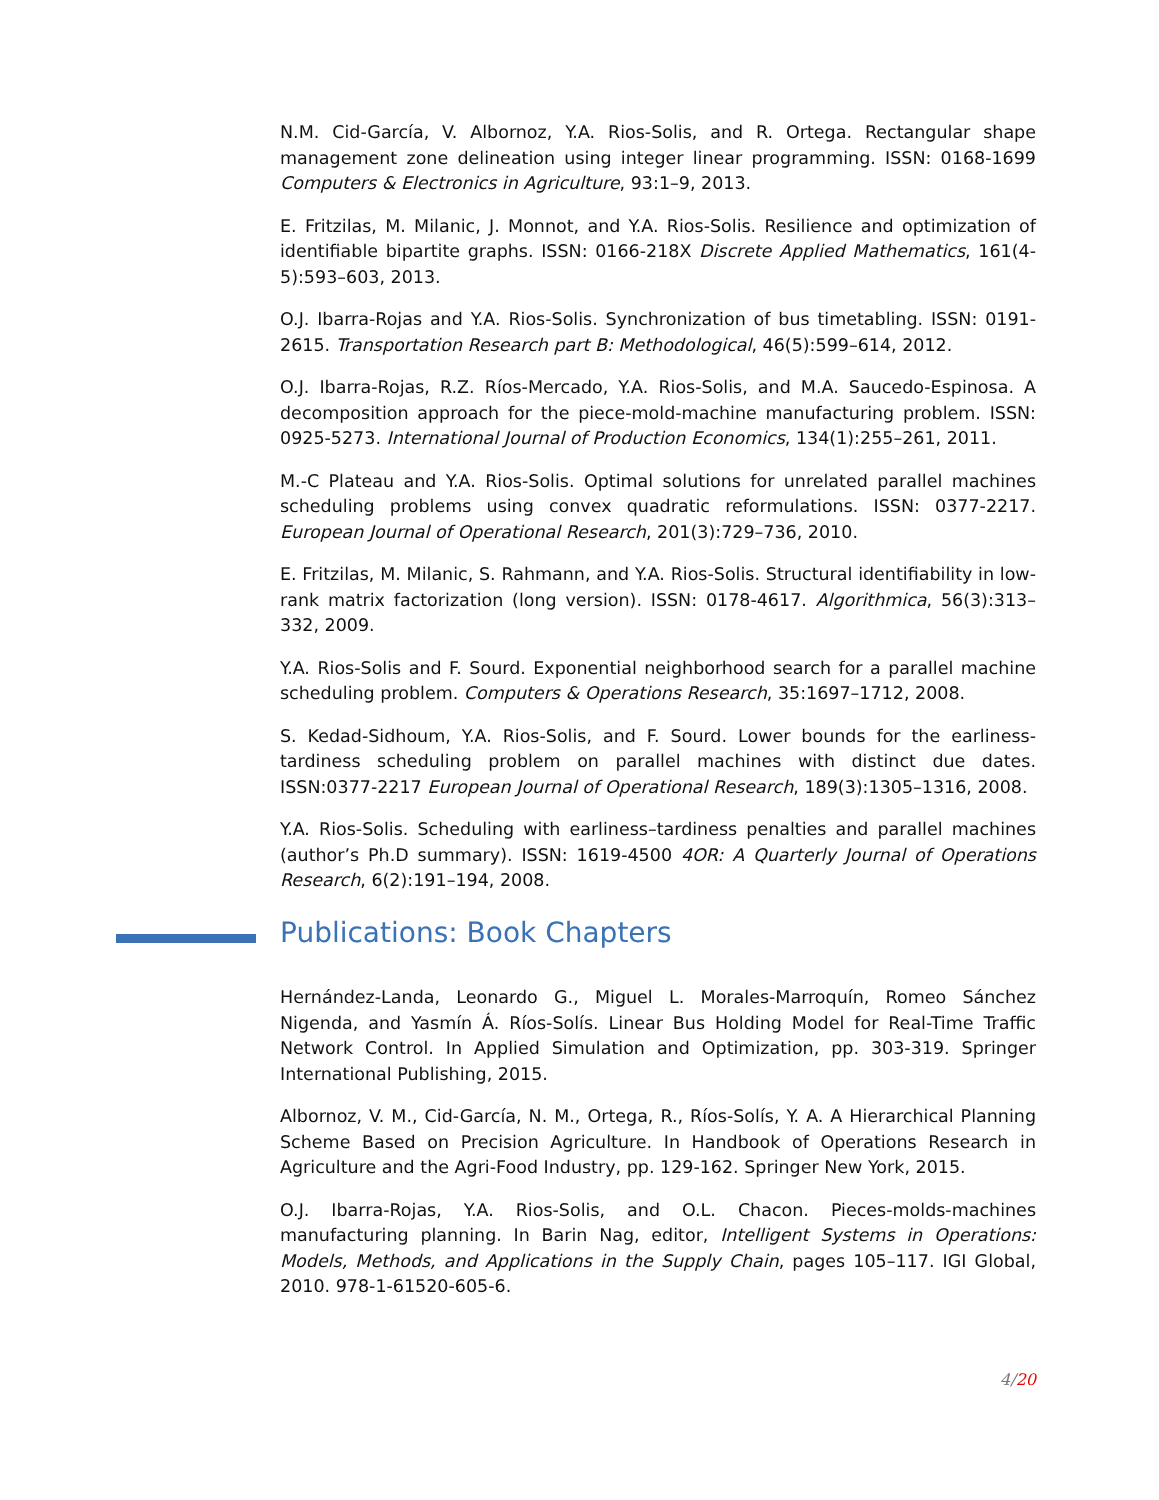N.M. Cid-García, V. Albornoz, Y.A. Rios-Solis, and R. Ortega. Rectangular shape management zone delineation using integer linear programming. ISSN: 0168-1699 Computers & Electronics in Agriculture, 93:1–9, 2013.
E. Fritzilas, M. Milanic, J. Monnot, and Y.A. Rios-Solis. Resilience and optimization of identifiable bipartite graphs. ISSN: 0166-218X Discrete Applied Mathematics, 161(4-5):593–603, 2013.
O.J. Ibarra-Rojas and Y.A. Rios-Solis. Synchronization of bus timetabling. ISSN: 0191-2615. Transportation Research part B: Methodological, 46(5):599–614, 2012.
O.J. Ibarra-Rojas, R.Z. Ríos-Mercado, Y.A. Rios-Solis, and M.A. Saucedo-Espinosa. A decomposition approach for the piece-mold-machine manufacturing problem. ISSN: 0925-5273. International Journal of Production Economics, 134(1):255–261, 2011.
M.-C Plateau and Y.A. Rios-Solis. Optimal solutions for unrelated parallel machines scheduling problems using convex quadratic reformulations. ISSN: 0377-2217. European Journal of Operational Research, 201(3):729–736, 2010.
E. Fritzilas, M. Milanic, S. Rahmann, and Y.A. Rios-Solis. Structural identifiability in low-rank matrix factorization (long version). ISSN: 0178-4617. Algorithmica, 56(3):313–332, 2009.
Y.A. Rios-Solis and F. Sourd. Exponential neighborhood search for a parallel machine scheduling problem. Computers & Operations Research, 35:1697–1712, 2008.
S. Kedad-Sidhoum, Y.A. Rios-Solis, and F. Sourd. Lower bounds for the earliness-tardiness scheduling problem on parallel machines with distinct due dates. ISSN:0377-2217 European Journal of Operational Research, 189(3):1305–1316, 2008.
Y.A. Rios-Solis. Scheduling with earliness–tardiness penalties and parallel machines (author’s Ph.D summary). ISSN: 1619-4500 4OR: A Quarterly Journal of Operations Research, 6(2):191–194, 2008.
Publications: Book Chapters
Hernández-Landa, Leonardo G., Miguel L. Morales-Marroquín, Romeo Sánchez Nigenda, and Yasmín Á. Ríos-Solís. Linear Bus Holding Model for Real-Time Traffic Network Control. In Applied Simulation and Optimization, pp. 303-319. Springer International Publishing, 2015.
Albornoz, V. M., Cid-García, N. M., Ortega, R., Ríos-Solís, Y. A. A Hierarchical Planning Scheme Based on Precision Agriculture. In Handbook of Operations Research in Agriculture and the Agri-Food Industry, pp. 129-162. Springer New York, 2015.
O.J. Ibarra-Rojas, Y.A. Rios-Solis, and O.L. Chacon. Pieces-molds-machines manufacturing planning. In Barin Nag, editor, Intelligent Systems in Operations: Models, Methods, and Applications in the Supply Chain, pages 105–117. IGI Global, 2010. 978-1-61520-605-6.
4/20